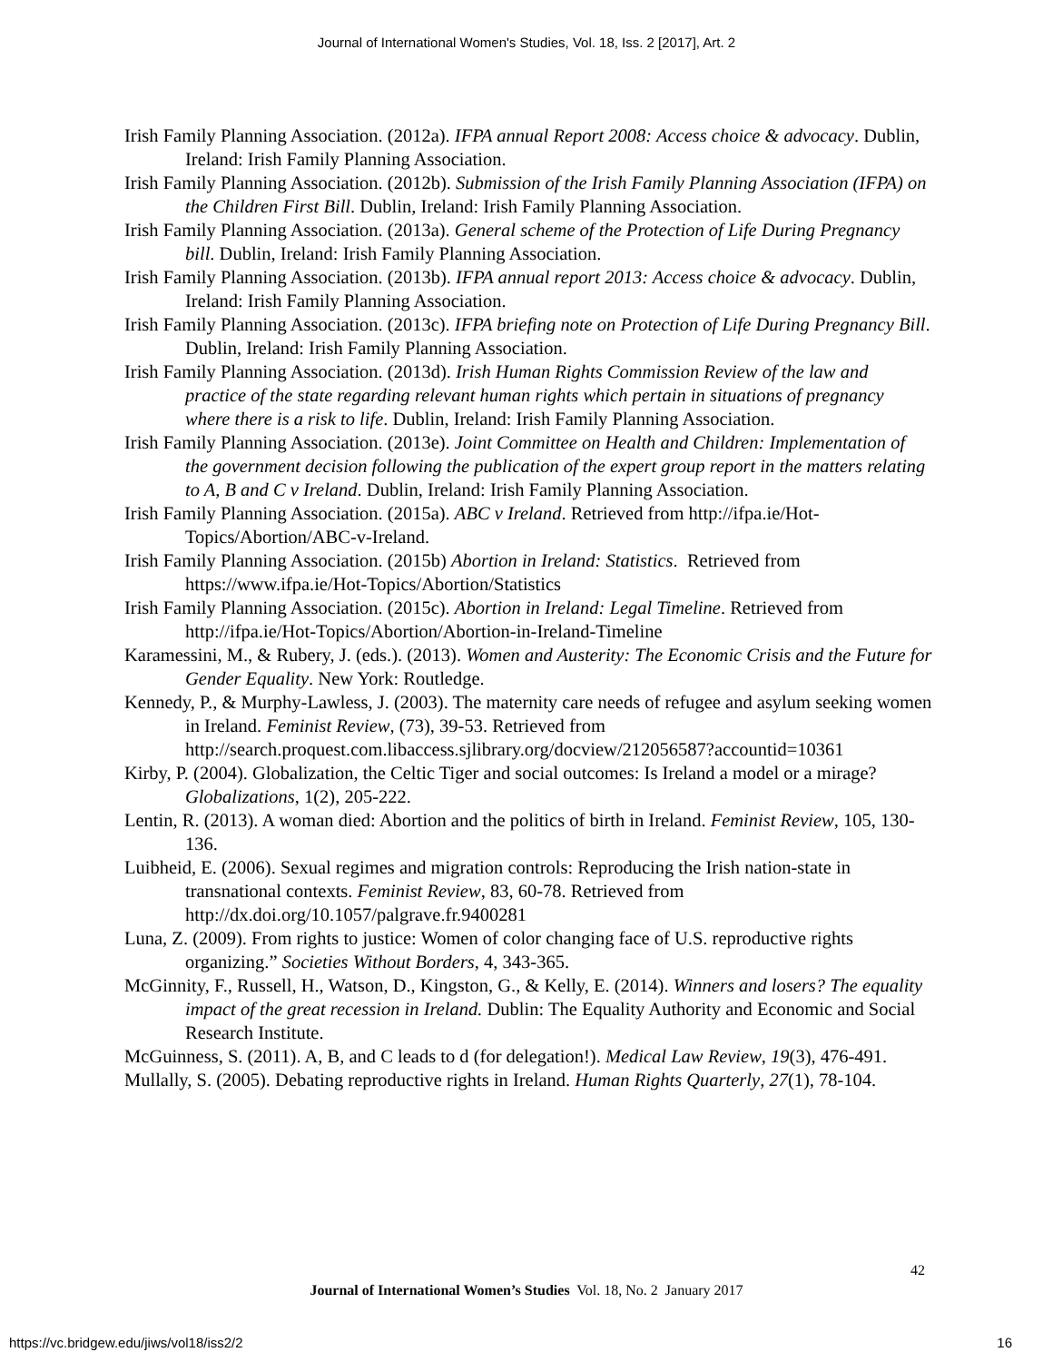Journal of International Women's Studies, Vol. 18, Iss. 2 [2017], Art. 2
Irish Family Planning Association. (2012a). IFPA annual Report 2008: Access choice & advocacy. Dublin, Ireland: Irish Family Planning Association.
Irish Family Planning Association. (2012b). Submission of the Irish Family Planning Association (IFPA) on the Children First Bill. Dublin, Ireland: Irish Family Planning Association.
Irish Family Planning Association. (2013a). General scheme of the Protection of Life During Pregnancy bill. Dublin, Ireland: Irish Family Planning Association.
Irish Family Planning Association. (2013b). IFPA annual report 2013: Access choice & advocacy. Dublin, Ireland: Irish Family Planning Association.
Irish Family Planning Association. (2013c). IFPA briefing note on Protection of Life During Pregnancy Bill. Dublin, Ireland: Irish Family Planning Association.
Irish Family Planning Association. (2013d). Irish Human Rights Commission Review of the law and practice of the state regarding relevant human rights which pertain in situations of pregnancy where there is a risk to life. Dublin, Ireland: Irish Family Planning Association.
Irish Family Planning Association. (2013e). Joint Committee on Health and Children: Implementation of the government decision following the publication of the expert group report in the matters relating to A, B and C v Ireland. Dublin, Ireland: Irish Family Planning Association.
Irish Family Planning Association. (2015a). ABC v Ireland. Retrieved from http://ifpa.ie/Hot-Topics/Abortion/ABC-v-Ireland.
Irish Family Planning Association. (2015b) Abortion in Ireland: Statistics. Retrieved from https://www.ifpa.ie/Hot-Topics/Abortion/Statistics
Irish Family Planning Association. (2015c). Abortion in Ireland: Legal Timeline. Retrieved from http://ifpa.ie/Hot-Topics/Abortion/Abortion-in-Ireland-Timeline
Karamessini, M., & Rubery, J. (eds.). (2013). Women and Austerity: The Economic Crisis and the Future for Gender Equality. New York: Routledge.
Kennedy, P., & Murphy-Lawless, J. (2003). The maternity care needs of refugee and asylum seeking women in Ireland. Feminist Review, (73), 39-53. Retrieved from http://search.proquest.com.libaccess.sjlibrary.org/docview/212056587?accountid=10361
Kirby, P. (2004). Globalization, the Celtic Tiger and social outcomes: Is Ireland a model or a mirage? Globalizations, 1(2), 205-222.
Lentin, R. (2013). A woman died: Abortion and the politics of birth in Ireland. Feminist Review, 105, 130-136.
Luibheid, E. (2006). Sexual regimes and migration controls: Reproducing the Irish nation-state in transnational contexts. Feminist Review, 83, 60-78. Retrieved from http://dx.doi.org/10.1057/palgrave.fr.9400281
Luna, Z. (2009). From rights to justice: Women of color changing face of U.S. reproductive rights organizing.” Societies Without Borders, 4, 343-365.
McGinnity, F., Russell, H., Watson, D., Kingston, G., & Kelly, E. (2014). Winners and losers? The equality impact of the great recession in Ireland. Dublin: The Equality Authority and Economic and Social Research Institute.
McGuinness, S. (2011). A, B, and C leads to d (for delegation!). Medical Law Review, 19(3), 476-491.
Mullally, S. (2005). Debating reproductive rights in Ireland. Human Rights Quarterly, 27(1), 78-104.
42
Journal of International Women’s Studies Vol. 18, No. 2 January 2017
https://vc.bridgew.edu/jiws/vol18/iss2/2
16